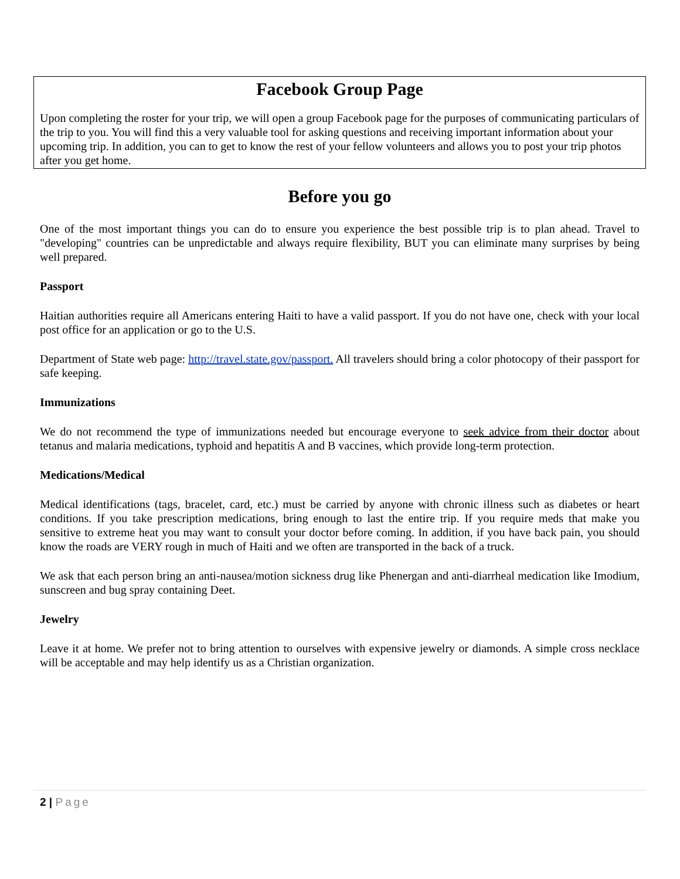Facebook Group Page
Upon completing the roster for your trip, we will open a group Facebook page for the purposes of communicating particulars of the trip to you. You will find this a very valuable tool for asking questions and receiving important information about your upcoming trip. In addition, you can to get to know the rest of your fellow volunteers and allows you to post your trip photos after you get home.
Before you go
One of the most important things you can do to ensure you experience the best possible trip is to plan ahead. Travel to "developing" countries can be unpredictable and always require flexibility, BUT you can eliminate many surprises by being well prepared.
Passport
Haitian authorities require all Americans entering Haiti to have a valid passport. If you do not have one, check with your local post office for an application or go to the U.S.
Department of State web page: http://travel.state.gov/passport. All travelers should bring a color photocopy of their passport for safe keeping.
Immunizations
We do not recommend the type of immunizations needed but encourage everyone to seek advice from their doctor about tetanus and malaria medications, typhoid and hepatitis A and B vaccines, which provide long-term protection.
Medications/Medical
Medical identifications (tags, bracelet, card, etc.) must be carried by anyone with chronic illness such as diabetes or heart conditions. If you take prescription medications, bring enough to last the entire trip. If you require meds that make you sensitive to extreme heat you may want to consult your doctor before coming. In addition, if you have back pain, you should know the roads are VERY rough in much of Haiti and we often are transported in the back of a truck.
We ask that each person bring an anti-nausea/motion sickness drug like Phenergan and anti-diarrheal medication like Imodium, sunscreen and bug spray containing Deet.
Jewelry
Leave it at home. We prefer not to bring attention to ourselves with expensive jewelry or diamonds. A simple cross necklace will be acceptable and may help identify us as a Christian organization.
2 | Page